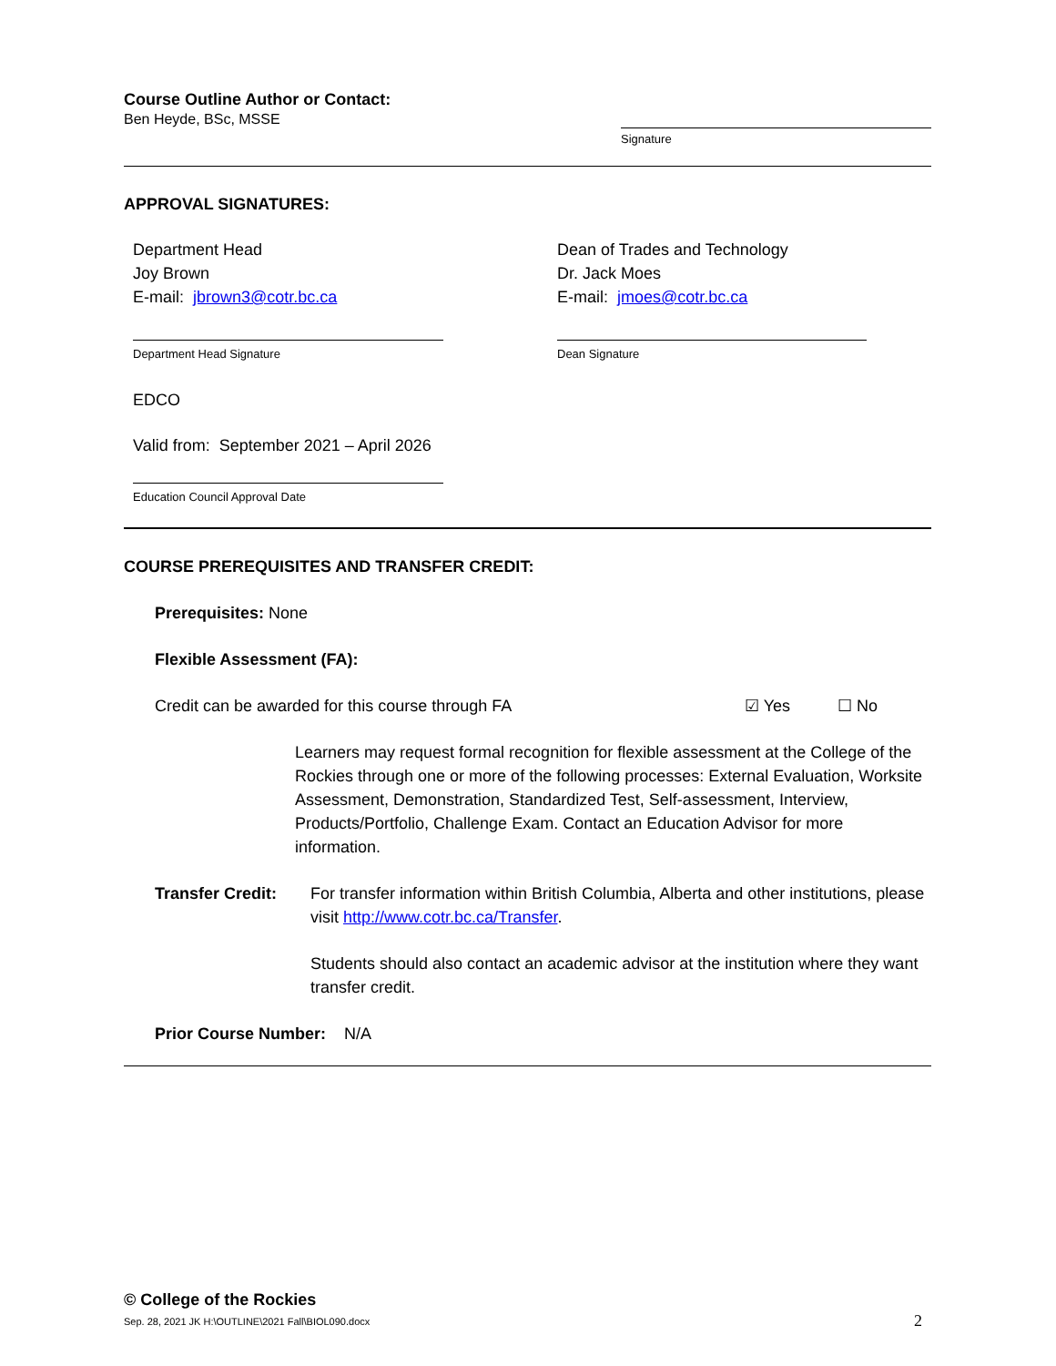Course Outline Author or Contact:
Ben Heyde, BSc, MSSE
Signature
APPROVAL SIGNATURES:
Department Head
Joy Brown
E-mail: jbrown3@cotr.bc.ca
Department Head Signature
Dean of Trades and Technology
Dr. Jack Moes
E-mail: jmoes@cotr.bc.ca
Dean Signature
EDCO
Valid from: September 2021 – April 2026
Education Council Approval Date
COURSE PREREQUISITES AND TRANSFER CREDIT:
Prerequisites: None
Flexible Assessment (FA):
Credit can be awarded for this course through FA ☑ Yes ☐ No
Learners may request formal recognition for flexible assessment at the College of the Rockies through one or more of the following processes: External Evaluation, Worksite Assessment, Demonstration, Standardized Test, Self-assessment, Interview, Products/Portfolio, Challenge Exam. Contact an Education Advisor for more information.
Transfer Credit:
For transfer information within British Columbia, Alberta and other institutions, please visit http://www.cotr.bc.ca/Transfer.
Students should also contact an academic advisor at the institution where they want transfer credit.
Prior Course Number: N/A
© College of the Rockies
Sep. 28, 2021 JK H:\OUTLINE\2021 Fall\BIOL090.docx 2